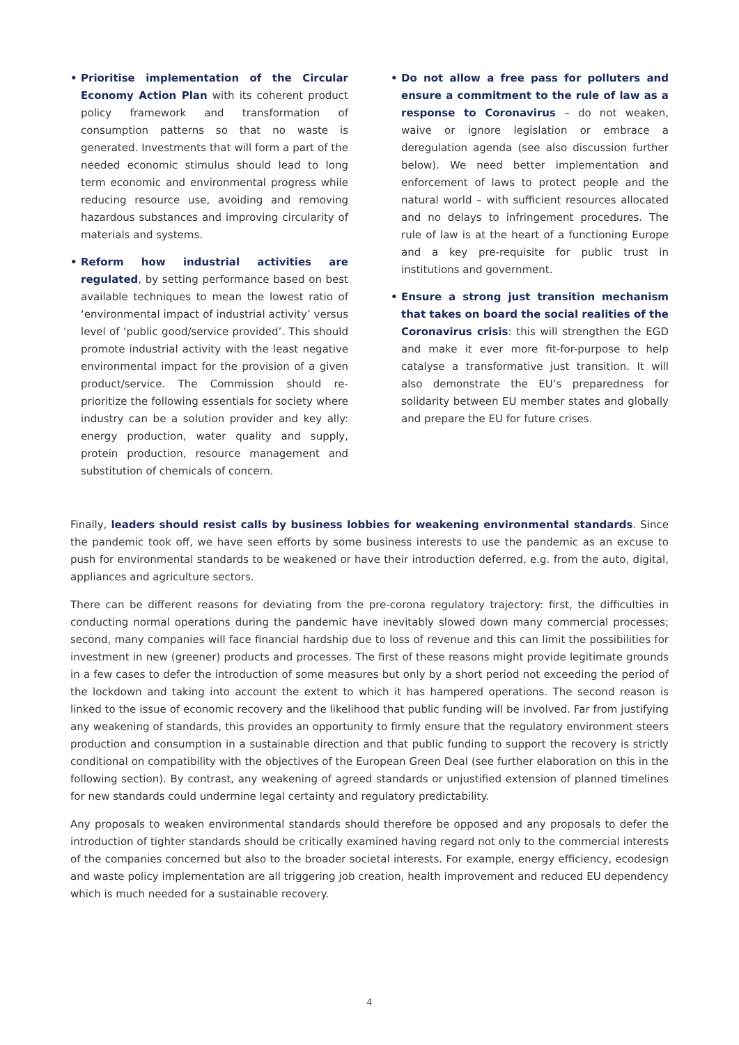• Prioritise implementation of the Circular Economy Action Plan with its coherent product policy framework and transformation of consumption patterns so that no waste is generated. Investments that will form a part of the needed economic stimulus should lead to long term economic and environmental progress while reducing resource use, avoiding and removing hazardous substances and improving circularity of materials and systems.
• Reform how industrial activities are regulated, by setting performance based on best available techniques to mean the lowest ratio of ‘environmental impact of industrial activity’ versus level of ‘public good/service provided’. This should promote industrial activity with the least negative environmental impact for the provision of a given product/service. The Commission should re-prioritize the following essentials for society where industry can be a solution provider and key ally: energy production, water quality and supply, protein production, resource management and substitution of chemicals of concern.
• Do not allow a free pass for polluters and ensure a commitment to the rule of law as a response to Coronavirus – do not weaken, waive or ignore legislation or embrace a deregulation agenda (see also discussion further below). We need better implementation and enforcement of laws to protect people and the natural world – with sufficient resources allocated and no delays to infringement procedures. The rule of law is at the heart of a functioning Europe and a key pre-requisite for public trust in institutions and government.
• Ensure a strong just transition mechanism that takes on board the social realities of the Coronavirus crisis: this will strengthen the EGD and make it ever more fit-for-purpose to help catalyse a transformative just transition. It will also demonstrate the EU’s preparedness for solidarity between EU member states and globally and prepare the EU for future crises.
Finally, leaders should resist calls by business lobbies for weakening environmental standards. Since the pandemic took off, we have seen efforts by some business interests to use the pandemic as an excuse to push for environmental standards to be weakened or have their introduction deferred, e.g. from the auto, digital, appliances and agriculture sectors.
There can be different reasons for deviating from the pre-corona regulatory trajectory: first, the difficulties in conducting normal operations during the pandemic have inevitably slowed down many commercial processes; second, many companies will face financial hardship due to loss of revenue and this can limit the possibilities for investment in new (greener) products and processes. The first of these reasons might provide legitimate grounds in a few cases to defer the introduction of some measures but only by a short period not exceeding the period of the lockdown and taking into account the extent to which it has hampered operations. The second reason is linked to the issue of economic recovery and the likelihood that public funding will be involved. Far from justifying any weakening of standards, this provides an opportunity to firmly ensure that the regulatory environment steers production and consumption in a sustainable direction and that public funding to support the recovery is strictly conditional on compatibility with the objectives of the European Green Deal (see further elaboration on this in the following section). By contrast, any weakening of agreed standards or unjustified extension of planned timelines for new standards could undermine legal certainty and regulatory predictability.
Any proposals to weaken environmental standards should therefore be opposed and any proposals to defer the introduction of tighter standards should be critically examined having regard not only to the commercial interests of the companies concerned but also to the broader societal interests. For example, energy efficiency, ecodesign and waste policy implementation are all triggering job creation, health improvement and reduced EU dependency which is much needed for a sustainable recovery.
4